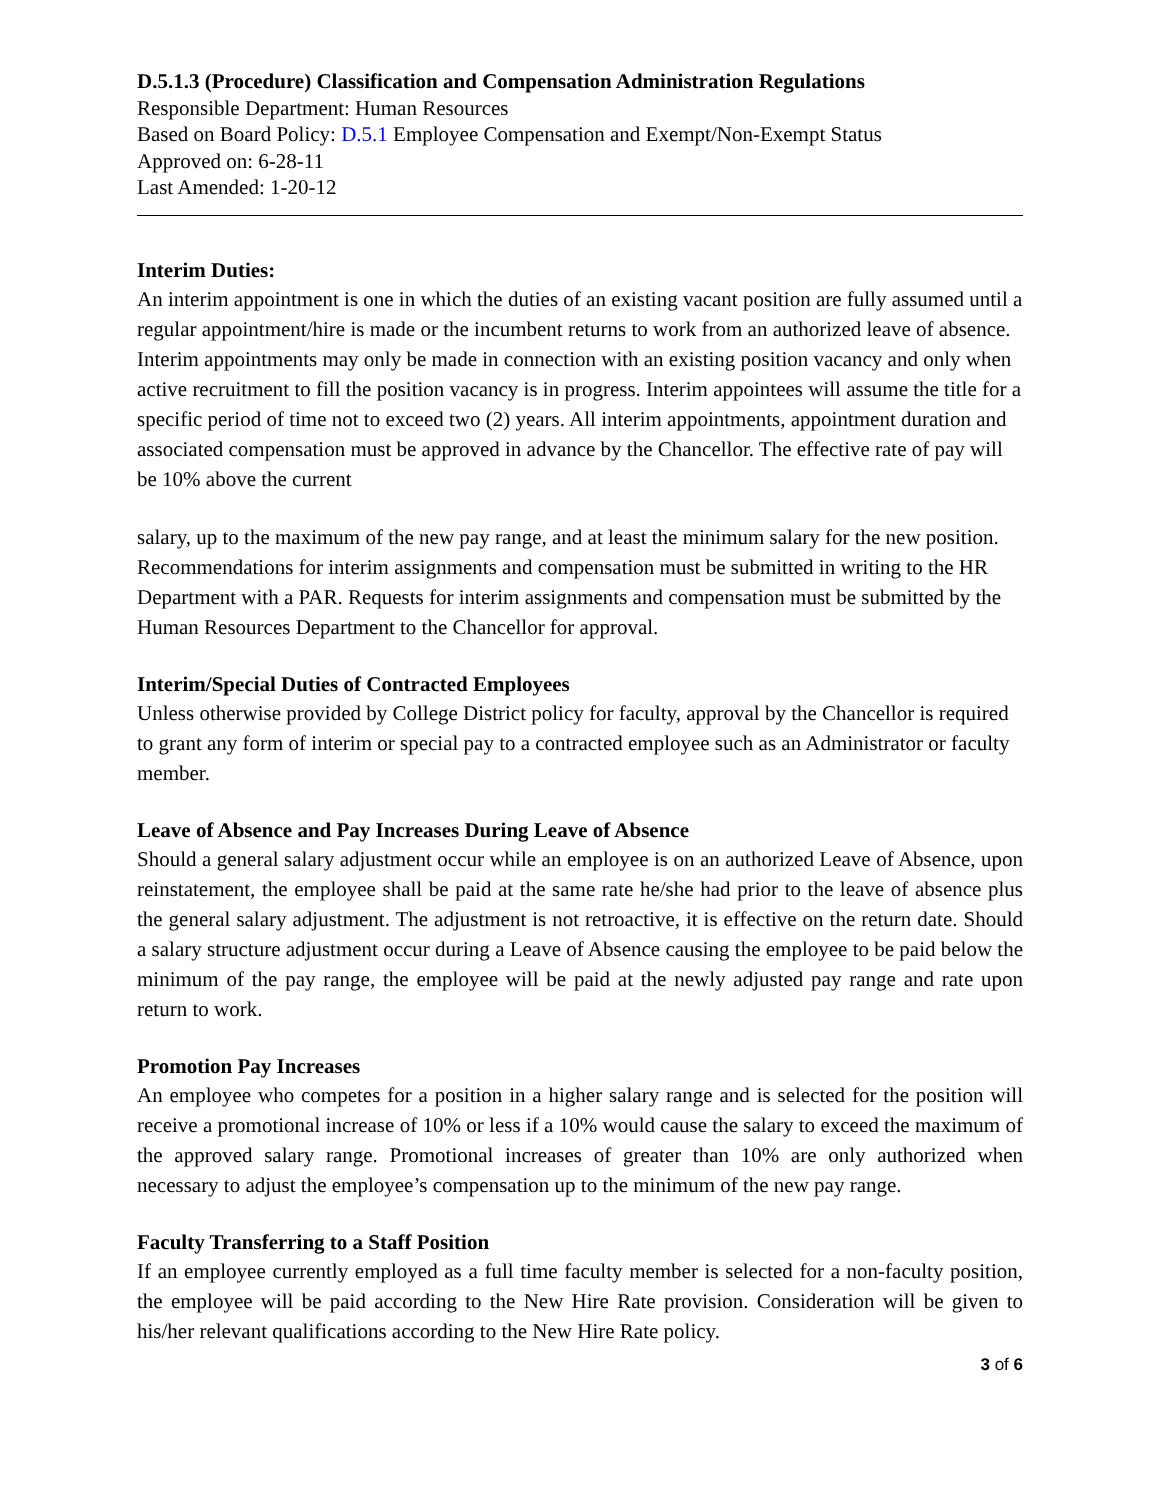D.5.1.3 (Procedure) Classification and Compensation Administration Regulations
Responsible Department: Human Resources
Based on Board Policy: D.5.1 Employee Compensation and Exempt/Non-Exempt Status
Approved on: 6-28-11
Last Amended: 1-20-12
Interim Duties:
An interim appointment is one in which the duties of an existing vacant position are fully assumed until a regular appointment/hire is made or the incumbent returns to work from an authorized leave of absence. Interim appointments may only be made in connection with an existing position vacancy and only when active recruitment to fill the position vacancy is in progress. Interim appointees will assume the title for a specific period of time not to exceed two (2) years. All interim appointments, appointment duration and associated compensation must be approved in advance by the Chancellor. The effective rate of pay will be 10% above the current
salary, up to the maximum of the new pay range, and at least the minimum salary for the new position. Recommendations for interim assignments and compensation must be submitted in writing to the HR Department with a PAR. Requests for interim assignments and compensation must be submitted by the Human Resources Department to the Chancellor for approval.
Interim/Special Duties of Contracted Employees
Unless otherwise provided by College District policy for faculty, approval by the Chancellor is required to grant any form of interim or special pay to a contracted employee such as an Administrator or faculty member.
Leave of Absence and Pay Increases During Leave of Absence
Should a general salary adjustment occur while an employee is on an authorized Leave of Absence, upon reinstatement, the employee shall be paid at the same rate he/she had prior to the leave of absence plus the general salary adjustment. The adjustment is not retroactive, it is effective on the return date. Should a salary structure adjustment occur during a Leave of Absence causing the employee to be paid below the minimum of the pay range, the employee will be paid at the newly adjusted pay range and rate upon return to work.
Promotion Pay Increases
An employee who competes for a position in a higher salary range and is selected for the position will receive a promotional increase of 10% or less if a 10% would cause the salary to exceed the maximum of the approved salary range. Promotional increases of greater than 10% are only authorized when necessary to adjust the employee’s compensation up to the minimum of the new pay range.
Faculty Transferring to a Staff Position
If an employee currently employed as a full time faculty member is selected for a non-faculty position, the employee will be paid according to the New Hire Rate provision. Consideration will be given to his/her relevant qualifications according to the New Hire Rate policy.
3 of 6